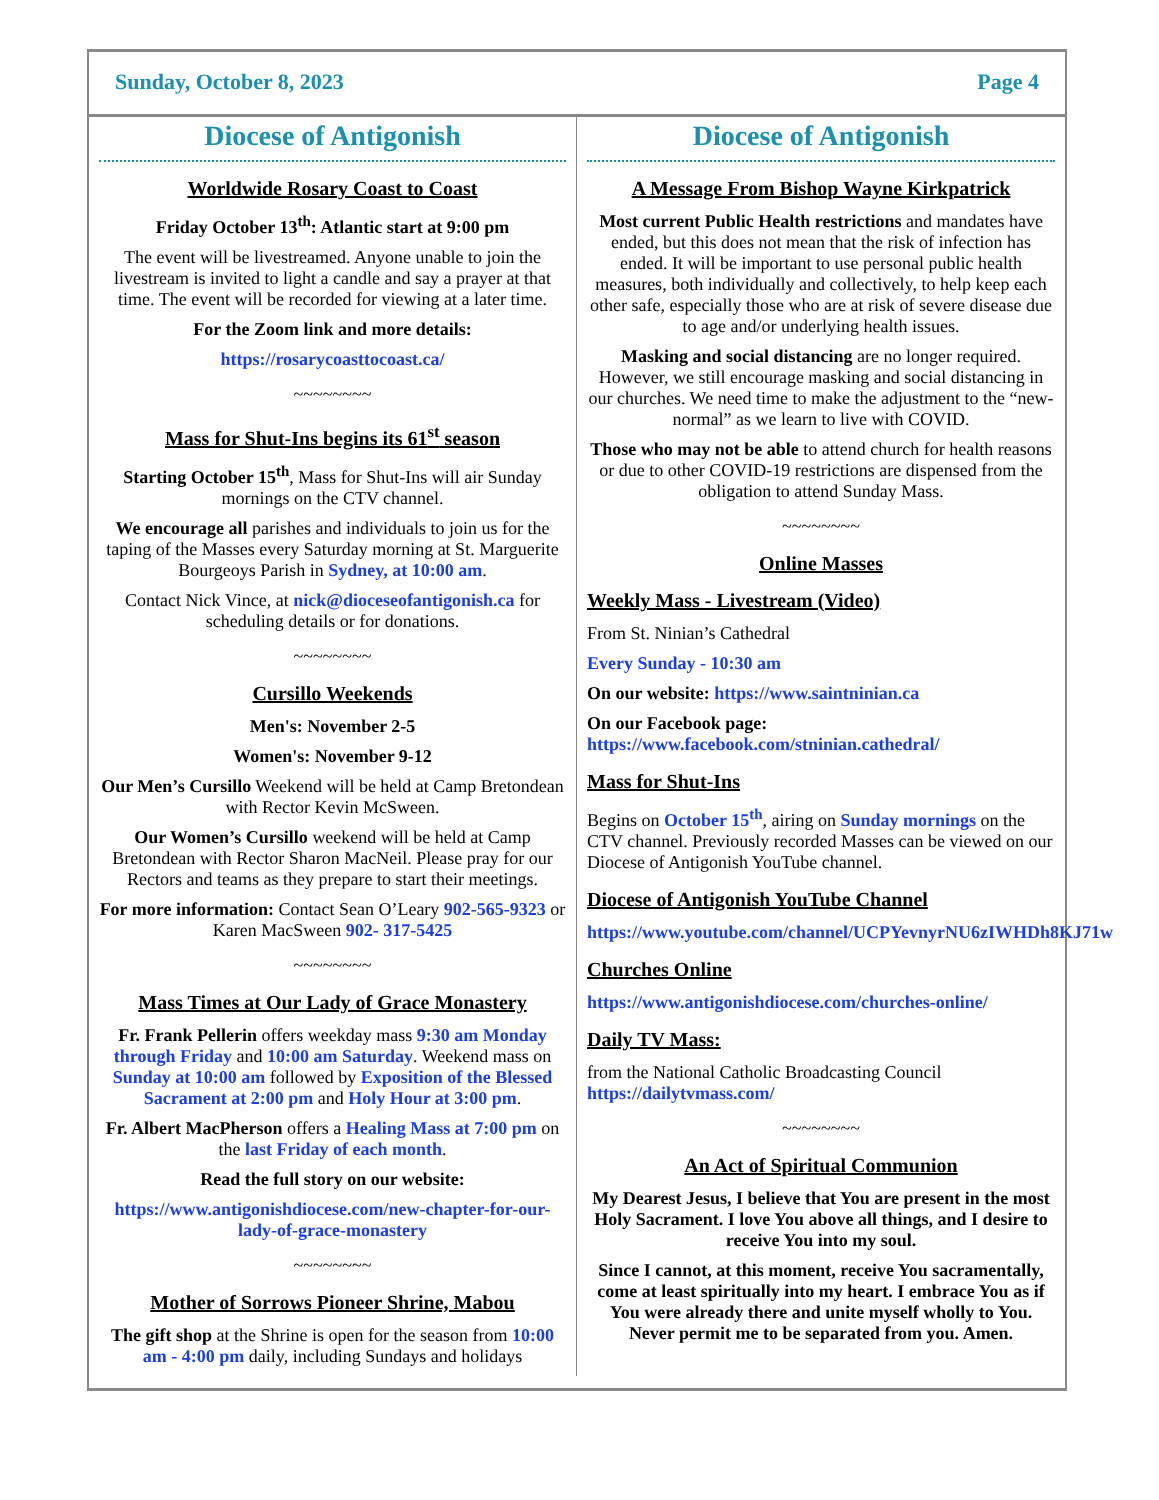Sunday, October 8, 2023 Page 4
Diocese of Antigonish
Worldwide Rosary Coast to Coast
Friday October 13<sup>th</sup>: Atlantic start at 9:00 pm
The event will be livestreamed. Anyone unable to join the livestream is invited to light a candle and say a prayer at that time. The event will be recorded for viewing at a later time.
For the Zoom link and more details:
https://rosarycoasttocoast.ca/
~~~~~~~~
Mass for Shut-Ins begins its 61<sup>st</sup> season
Starting October 15<sup>th</sup>, Mass for Shut-Ins will air Sunday mornings on the CTV channel.
We encourage all parishes and individuals to join us for the taping of the Masses every Saturday morning at St. Marguerite Bourgeoys Parish in Sydney, at 10:00 am.
Contact Nick Vince, at nick@dioceseofantigonish.ca for scheduling details or for donations.
~~~~~~~~
Cursillo Weekends
Men's: November 2-5
Women's: November 9-12
Our Men’s Cursillo Weekend will be held at Camp Bretondean with Rector Kevin McSween.
Our Women’s Cursillo weekend will be held at Camp Bretondean with Rector Sharon MacNeil. Please pray for our Rectors and teams as they prepare to start their meetings.
For more information: Contact Sean O’Leary 902-565-9323 or Karen MacSween 902- 317-5425
~~~~~~~~
Mass Times at Our Lady of Grace Monastery
Fr. Frank Pellerin offers weekday mass 9:30 am Monday through Friday and 10:00 am Saturday. Weekend mass on Sunday at 10:00 am followed by Exposition of the Blessed Sacrament at 2:00 pm and Holy Hour at 3:00 pm.
Fr. Albert MacPherson offers a Healing Mass at 7:00 pm on the last Friday of each month.
Read the full story on our website:
https://www.antigonishdiocese.com/new-chapter-for-our-lady-of-grace-monastery
~~~~~~~~
Mother of Sorrows Pioneer Shrine, Mabou
The gift shop at the Shrine is open for the season from 10:00 am - 4:00 pm daily, including Sundays and holidays
Diocese of Antigonish
A Message From Bishop Wayne Kirkpatrick
Most current Public Health restrictions and mandates have ended, but this does not mean that the risk of infection has ended. It will be important to use personal public health measures, both individually and collectively, to help keep each other safe, especially those who are at risk of severe disease due to age and/or underlying health issues.
Masking and social distancing are no longer required. However, we still encourage masking and social distancing in our churches. We need time to make the adjustment to the “new-normal” as we learn to live with COVID.
Those who may not be able to attend church for health reasons or due to other COVID-19 restrictions are dispensed from the obligation to attend Sunday Mass.
~~~~~~~~
Online Masses
Weekly Mass - Livestream (Video)
From St. Ninian’s Cathedral
Every Sunday - 10:30 am
On our website: https://www.saintninian.ca
On our Facebook page: https://www.facebook.com/stninian.cathedral/
Mass for Shut-Ins
Begins on October 15<sup>th</sup>, airing on Sunday mornings on the CTV channel. Previously recorded Masses can be viewed on our Diocese of Antigonish YouTube channel.
Diocese of Antigonish YouTube Channel
https://www.youtube.com/channel/UCPYevnyrNU6zIWHDh8KJ71w
Churches Online
https://www.antigonishdiocese.com/churches-online/
Daily TV Mass:
from the National Catholic Broadcasting Council https://dailytvmass.com/
~~~~~~~~
An Act of Spiritual Communion
My Dearest Jesus, I believe that You are present in the most Holy Sacrament. I love You above all things, and I desire to receive You into my soul.
Since I cannot, at this moment, receive You sacramentally, come at least spiritually into my heart. I embrace You as if You were already there and unite myself wholly to You. Never permit me to be separated from you. Amen.